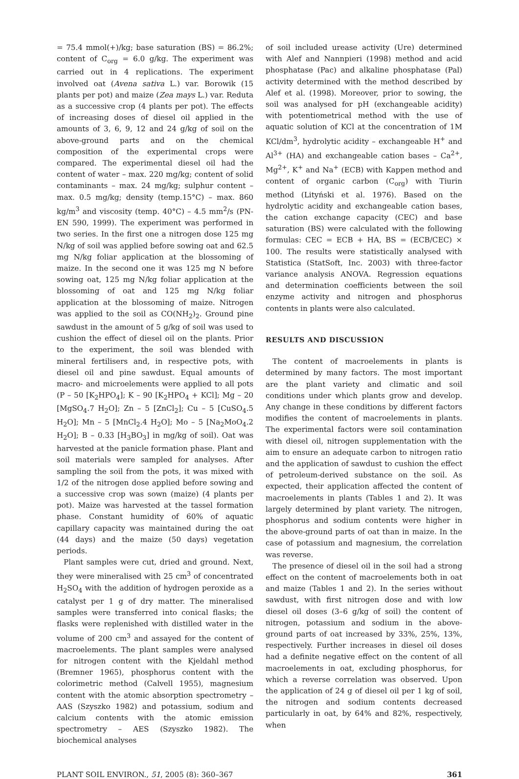= 75.4 mmol(+)/kg; base saturation (BS) = 86.2%; content of C<sub>org</sub> = 6.0 g/kg. The experiment was carried out in 4 replications. The experiment involved oat (Avena sativa L.) var. Borowik (15 plants per pot) and maize (Zea mays L.) var. Reduta as a successive crop (4 plants per pot). The effects of increasing doses of diesel oil applied in the amounts of 3, 6, 9, 12 and 24 g/kg of soil on the above-ground parts and on the chemical composition of the experimental crops were compared. The experimental diesel oil had the content of water – max. 220 mg/kg; content of solid contaminants – max. 24 mg/kg; sulphur content – max. 0.5 mg/kg; density (temp.15°C) – max. 860 kg/m<sup>3</sup> and viscosity (temp. 40°C) – 4.5 mm<sup>2</sup>/s (PN-EN 590, 1999). The experiment was performed in two series. In the first one a nitrogen dose 125 mg N/kg of soil was applied before sowing oat and 62.5 mg N/kg foliar application at the blossoming of maize. In the second one it was 125 mg N before sowing oat, 125 mg N/kg foliar application at the blossoming of oat and 125 mg N/kg foliar application at the blossoming of maize. Nitrogen was applied to the soil as CO(NH<sub>2</sub>)<sub>2</sub>. Ground pine sawdust in the amount of 5 g/kg of soil was used to cushion the effect of diesel oil on the plants. Prior to the experiment, the soil was blended with mineral fertilisers and, in respective pots, with diesel oil and pine sawdust. Equal amounts of macro- and microelements were applied to all pots (P – 50 [K<sub>2</sub>HPO<sub>4</sub>]; K – 90 [K<sub>2</sub>HPO<sub>4</sub> + KCl]; Mg – 20 [MgSO<sub>4</sub>.7 H<sub>2</sub>O]; Zn – 5 [ZnCl<sub>2</sub>]; Cu – 5 [CuSO<sub>4</sub>.5 H<sub>2</sub>O]; Mn – 5 [MnCl<sub>2</sub>.4 H<sub>2</sub>O]; Mo – 5 [Na<sub>2</sub>MoO<sub>4</sub>.2 H<sub>2</sub>O]; B – 0.33 [H<sub>3</sub>BO<sub>3</sub>] in mg/kg of soil). Oat was harvested at the panicle formation phase. Plant and soil materials were sampled for analyses. After sampling the soil from the pots, it was mixed with 1/2 of the nitrogen dose applied before sowing and a successive crop was sown (maize) (4 plants per pot). Maize was harvested at the tassel formation phase. Constant humidity of 60% of aquatic capillary capacity was maintained during the oat (44 days) and the maize (50 days) vegetation periods.
Plant samples were cut, dried and ground. Next, they were mineralised with 25 cm<sup>3</sup> of concentrated H<sub>2</sub>SO<sub>4</sub> with the addition of hydrogen peroxide as a catalyst per 1 g of dry matter. The mineralised samples were transferred into conical flasks; the flasks were replenished with distilled water in the volume of 200 cm<sup>3</sup> and assayed for the content of macroelements. The plant samples were analysed for nitrogen content with the Kjeldahl method (Bremner 1965), phosphorus content with the colorimetric method (Calvell 1955), magnesium content with the atomic absorption spectrometry – AAS (Szyszko 1982) and potassium, sodium and calcium contents with the atomic emission spectrometry – AES (Szyszko 1982). The biochemical analyses
of soil included urease activity (Ure) determined with Alef and Nannpieri (1998) method and acid phosphatase (Pac) and alkaline phosphatase (Pal) activity determined with the method described by Alef et al. (1998). Moreover, prior to sowing, the soil was analysed for pH (exchangeable acidity) with potentiometrical method with the use of aquatic solution of KCl at the concentration of 1M KCl/dm<sup>3</sup>, hydrolytic acidity – exchangeable H<sup>+</sup> and Al<sup>3+</sup> (HA) and exchangeable cation bases – Ca<sup>2+</sup>, Mg<sup>2+</sup>, K<sup>+</sup> and Na<sup>+</sup> (ECB) with Kappen method and content of organic carbon (C<sub>org</sub>) with Tiurin method (Lityński et al. 1976). Based on the hydrolytic acidity and exchangeable cation bases, the cation exchange capacity (CEC) and base saturation (BS) were calculated with the following formulas: CEC = ECB + HA, BS = (ECB/CEC) × 100. The results were statistically analysed with Statistica (StatSoft, Inc. 2003) with three-factor variance analysis ANOVA. Regression equations and determination coefficients between the soil enzyme activity and nitrogen and phosphorus contents in plants were also calculated.
RESULTS AND DISCUSSION
The content of macroelements in plants is determined by many factors. The most important are the plant variety and climatic and soil conditions under which plants grow and develop. Any change in these conditions by different factors modifies the content of macroelements in plants. The experimental factors were soil contamination with diesel oil, nitrogen supplementation with the aim to ensure an adequate carbon to nitrogen ratio and the application of sawdust to cushion the effect of petroleum-derived substance on the soil. As expected, their application affected the content of macroelements in plants (Tables 1 and 2). It was largely determined by plant variety. The nitrogen, phosphorus and sodium contents were higher in the above-ground parts of oat than in maize. In the case of potassium and magnesium, the correlation was reverse.
The presence of diesel oil in the soil had a strong effect on the content of macroelements both in oat and maize (Tables 1 and 2). In the series without sawdust, with first nitrogen dose and with low diesel oil doses (3–6 g/kg of soil) the content of nitrogen, potassium and sodium in the above-ground parts of oat increased by 33%, 25%, 13%, respectively. Further increases in diesel oil doses had a definite negative effect on the content of all macroelements in oat, excluding phosphorus, for which a reverse correlation was observed. Upon the application of 24 g of diesel oil per 1 kg of soil, the nitrogen and sodium contents decreased particularly in oat, by 64% and 82%, respectively, when
PLANT SOIL ENVIRON., 51, 2005 (8): 360–367 361